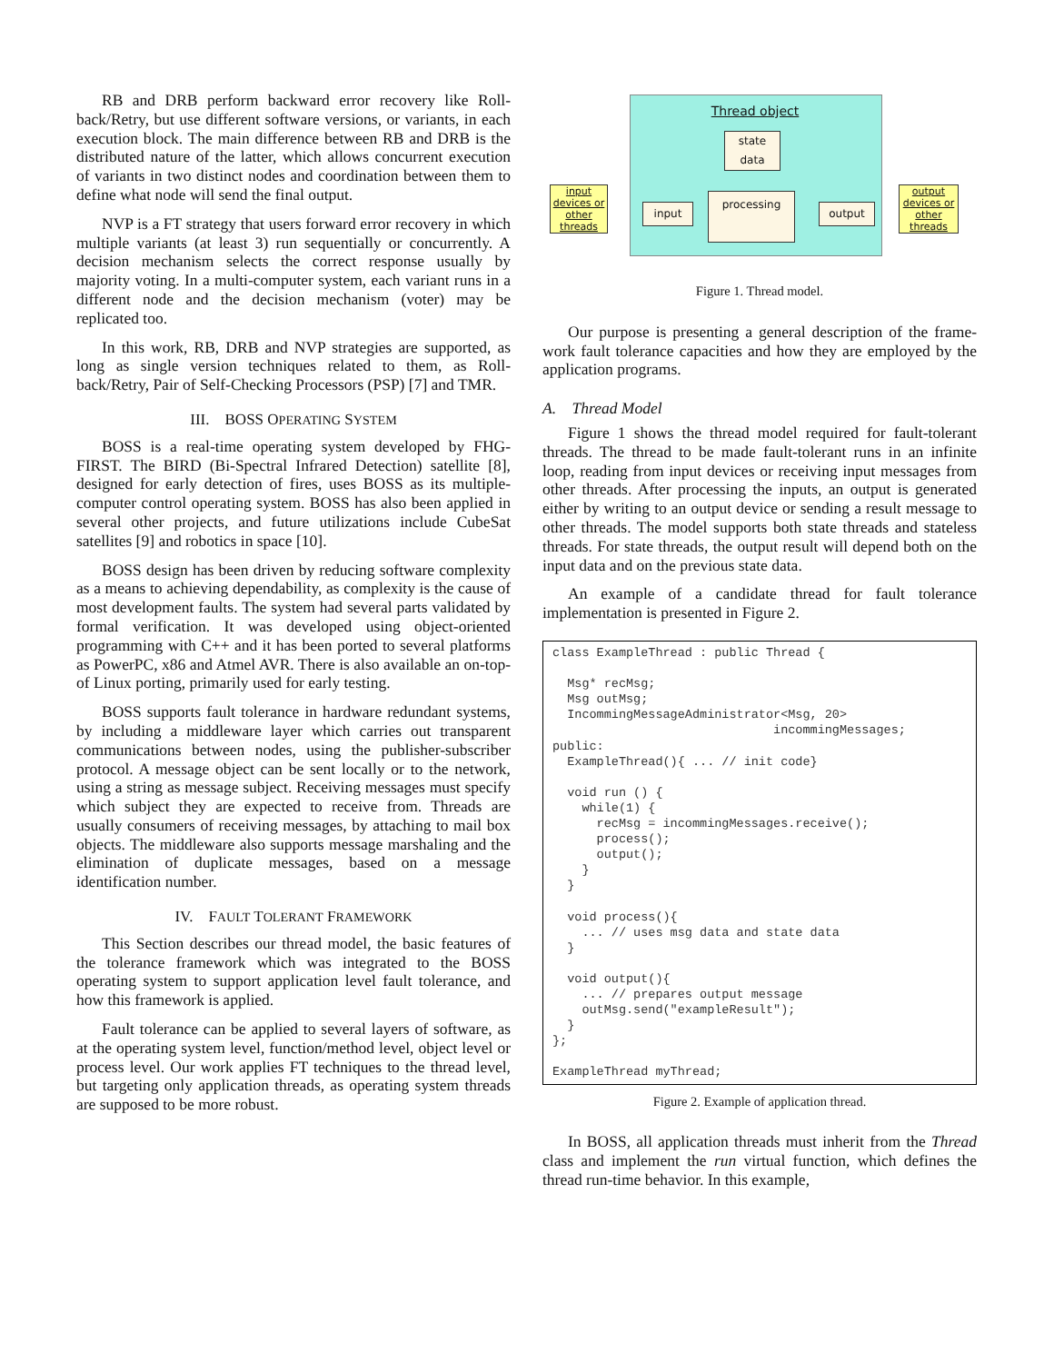RB and DRB perform backward error recovery like Roll-back/Retry, but use different software versions, or variants, in each execution block. The main difference between RB and DRB is the distributed nature of the latter, which allows concurrent execution of variants in two distinct nodes and coordination between them to define what node will send the final output.
NVP is a FT strategy that users forward error recovery in which multiple variants (at least 3) run sequentially or concurrently. A decision mechanism selects the correct response usually by majority voting. In a multi-computer system, each variant runs in a different node and the decision mechanism (voter) may be replicated too.
In this work, RB, DRB and NVP strategies are supported, as long as single version techniques related to them, as Roll-back/Retry, Pair of Self-Checking Processors (PSP) [7] and TMR.
III. BOSS OPERATING SYSTEM
BOSS is a real-time operating system developed by FHG-FIRST. The BIRD (Bi-Spectral Infrared Detection) satellite [8], designed for early detection of fires, uses BOSS as its multiple-computer control operating system. BOSS has also been applied in several other projects, and future utilizations include CubeSat satellites [9] and robotics in space [10].
BOSS design has been driven by reducing software complexity as a means to achieving dependability, as complexity is the cause of most development faults. The system had several parts validated by formal verification. It was developed using object-oriented programming with C++ and it has been ported to several platforms as PowerPC, x86 and Atmel AVR. There is also available an on-top-of Linux porting, primarily used for early testing.
BOSS supports fault tolerance in hardware redundant systems, by including a middleware layer which carries out transparent communications between nodes, using the publisher-subscriber protocol. A message object can be sent locally or to the network, using a string as message subject. Receiving messages must specify which subject they are expected to receive from. Threads are usually consumers of receiving messages, by attaching to mail box objects. The middleware also supports message marshaling and the elimination of duplicate messages, based on a message identification number.
IV. FAULT TOLERANT FRAMEWORK
This Section describes our thread model, the basic features of the tolerance framework which was integrated to the BOSS operating system to support application level fault tolerance, and how this framework is applied.
Fault tolerance can be applied to several layers of software, as at the operating system level, function/method level, object level or process level. Our work applies FT techniques to the thread level, but targeting only application threads, as operating system threads are supposed to be more robust.
Thread object
state
data
input devices or other threads
input
processing
output
output devices or other threads
Figure 1. Thread model.
Our purpose is presenting a general description of the frame-work fault tolerance capacities and how they are employed by the application programs.
A. Thread Model
Figure 1 shows the thread model required for fault-tolerant threads. The thread to be made fault-tolerant runs in an infinite loop, reading from input devices or receiving input messages from other threads. After processing the inputs, an output is generated either by writing to an output device or sending a result message to other threads. The model supports both state threads and stateless threads. For state threads, the output result will depend both on the input data and on the previous state data.
An example of a candidate thread for fault tolerance implementation is presented in Figure 2.
class ExampleThread : public Thread {

  Msg* recMsg;
  Msg outMsg;
  IncommingMessageAdministrator<Msg, 20>
                              incommingMessages;
public:
  ExampleThread(){ ... // init code}

  void run () {
    while(1) {
      recMsg = incommingMessages.receive();
      process();
      output();
    }
  }

  void process(){
    ... // uses msg data and state data
  }

  void output(){
    ... // prepares output message
    outMsg.send("exampleResult");
  }
};

ExampleThread myThread;
Figure 2. Example of application thread.
In BOSS, all application threads must inherit from the Thread class and implement the run virtual function, which defines the thread run-time behavior. In this example,